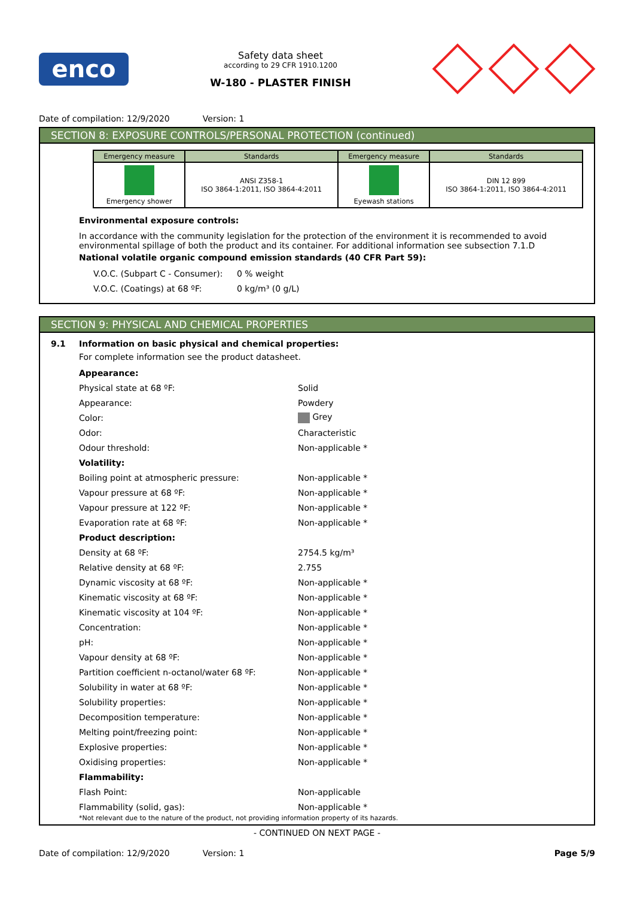enco
Safety data sheet
according to 29 CFR 1910.1200
W-180 - PLASTER FINISH
Date of compilation: 12/9/2020 Version: 1
SECTION 8: EXPOSURE CONTROLS/PERSONAL PROTECTION (continued)
| Emergency measure | Standards | Emergency measure | Standards |
| --- | --- | --- | --- |
| Emergency shower | ANSI Z358-1 ISO 3864-1:2011, ISO 3864-4:2011 | Eyewash stations | DIN 12 899 ISO 3864-1:2011, ISO 3864-4:2011 |
Environmental exposure controls:
In accordance with the community legislation for the protection of the environment it is recommended to avoid environmental spillage of both the product and its container. For additional information see subsection 7.1.D
National volatile organic compound emission standards (40 CFR Part 59):
| V.O.C. (Subpart C - Consumer): | 0 % weight |
| V.O.C. (Coatings) at 68 ºF: | 0 kg/m³ (0 g/L) |
SECTION 9: PHYSICAL AND CHEMICAL PROPERTIES
9.1 Information on basic physical and chemical properties:
For complete information see the product datasheet.
| Appearance: | |
| Physical state at 68 ºF: | Solid |
| Appearance: | Powdery |
| Color: | Grey |
| Odor: | Characteristic |
| Odour threshold: | Non-applicable * |
| Volatility: | |
| Boiling point at atmospheric pressure: | Non-applicable * |
| Vapour pressure at 68 ºF: | Non-applicable * |
| Vapour pressure at 122 ºF: | Non-applicable * |
| Evaporation rate at 68 ºF: | Non-applicable * |
| Product description: | |
| Density at 68 ºF: | 2754.5 kg/m³ |
| Relative density at 68 ºF: | 2.755 |
| Dynamic viscosity at 68 ºF: | Non-applicable * |
| Kinematic viscosity at 68 ºF: | Non-applicable * |
| Kinematic viscosity at 104 ºF: | Non-applicable * |
| Concentration: | Non-applicable * |
| pH: | Non-applicable * |
| Vapour density at 68 ºF: | Non-applicable * |
| Partition coefficient n-octanol/water 68 ºF: | Non-applicable * |
| Solubility in water at 68 ºF: | Non-applicable * |
| Solubility properties: | Non-applicable * |
| Decomposition temperature: | Non-applicable * |
| Melting point/freezing point: | Non-applicable * |
| Explosive properties: | Non-applicable * |
| Oxidising properties: | Non-applicable * |
| Flammability: | |
| Flash Point: | Non-applicable |
| Flammability (solid, gas): | Non-applicable * |
*Not relevant due to the nature of the product, not providing information property of its hazards.
- CONTINUED ON NEXT PAGE -
Date of compilation: 12/9/2020 Version: 1 Page 5/9